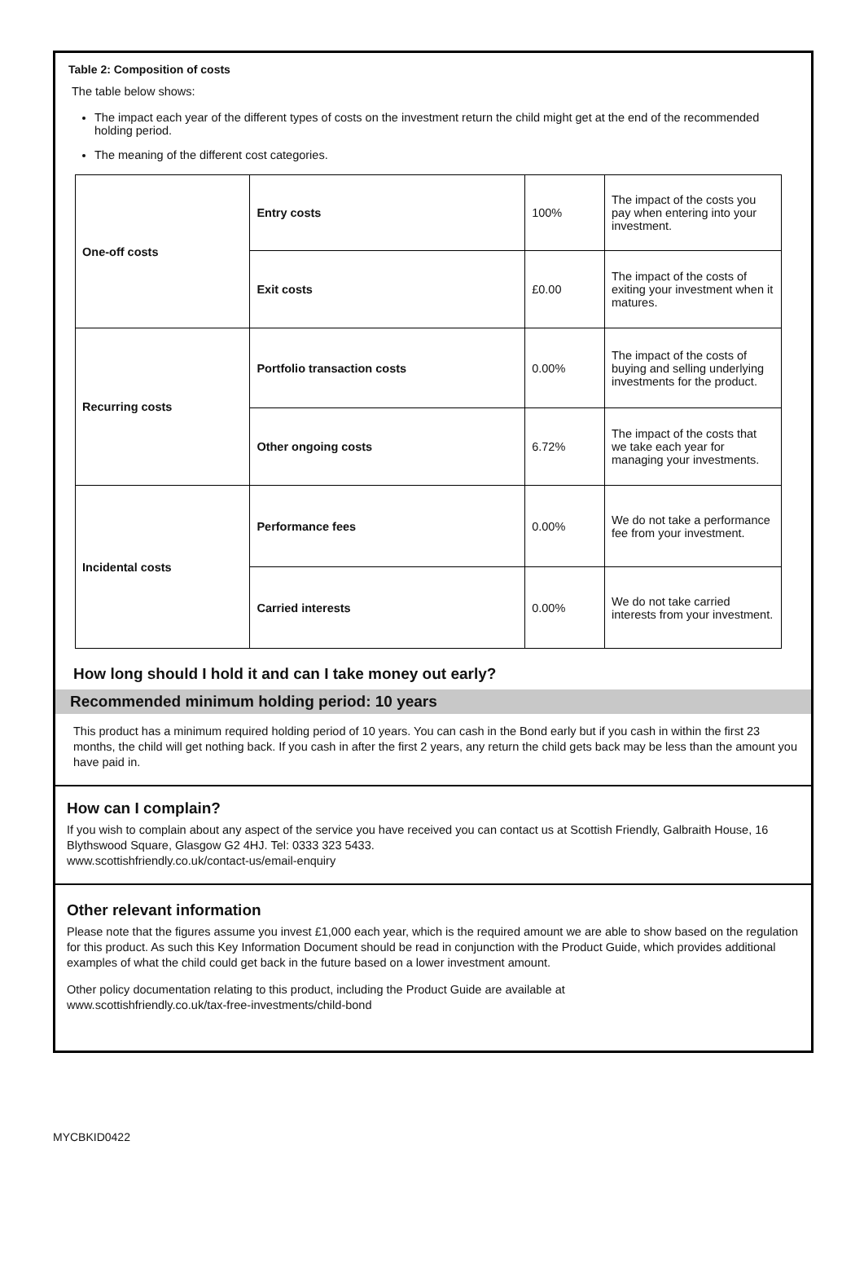Table 2: Composition of costs
The table below shows:
The impact each year of the different types of costs on the investment return the child might get at the end of the recommended holding period.
The meaning of the different cost categories.
| One-off costs | Entry costs | 100% | The impact of the costs you pay when entering into your investment. |
| | Exit costs | £0.00 | The impact of the costs of exiting your investment when it matures. |
| Recurring costs | Portfolio transaction costs | 0.00% | The impact of the costs of buying and selling underlying investments for the product. |
| | Other ongoing costs | 6.72% | The impact of the costs that we take each year for managing your investments. |
| Incidental costs | Performance fees | 0.00% | We do not take a performance fee from your investment. |
| | Carried interests | 0.00% | We do not take carried interests from your investment. |
How long should I hold it and can I take money out early?
Recommended minimum holding period: 10 years
This product has a minimum required holding period of 10 years. You can cash in the Bond early but if you cash in within the first 23 months, the child will get nothing back. If you cash in after the first 2 years, any return the child gets back may be less than the amount you have paid in.
How can I complain?
If you wish to complain about any aspect of the service you have received you can contact us at Scottish Friendly, Galbraith House, 16 Blythswood Square, Glasgow G2 4HJ. Tel: 0333 323 5433.
www.scottishfriendly.co.uk/contact-us/email-enquiry
Other relevant information
Please note that the figures assume you invest £1,000 each year, which is the required amount we are able to show based on the regulation for this product. As such this Key Information Document should be read in conjunction with the Product Guide, which provides additional examples of what the child could get back in the future based on a lower investment amount.
Other policy documentation relating to this product, including the Product Guide are available at
www.scottishfriendly.co.uk/tax-free-investments/child-bond
MYCBKID0422